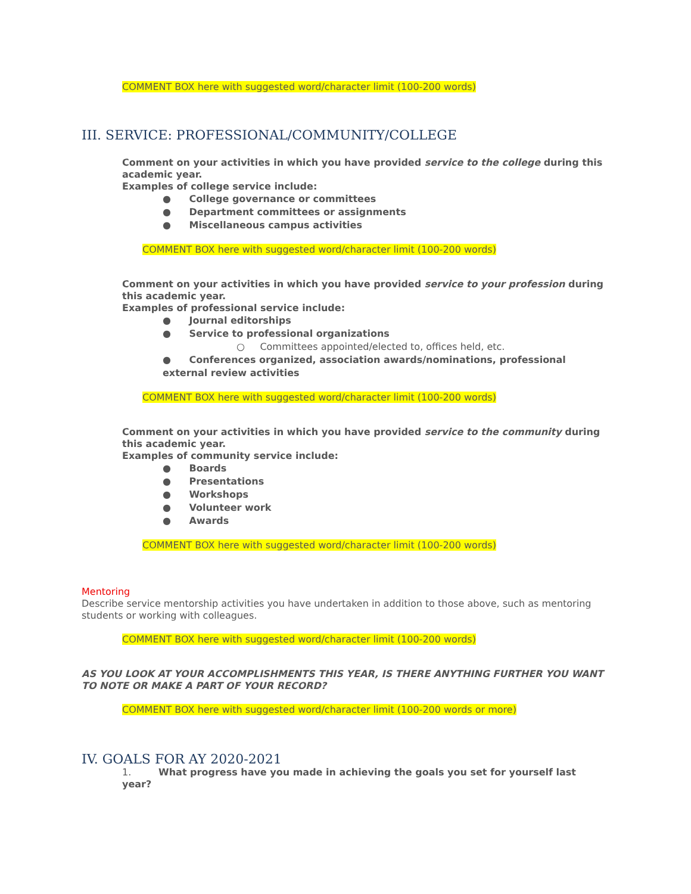COMMENT BOX here with suggested word/character limit (100-200 words)
III. SERVICE: PROFESSIONAL/COMMUNITY/COLLEGE
Comment on your activities in which you have provided service to the college during this academic year.
Examples of college service include:
● College governance or committees
● Department committees or assignments
● Miscellaneous campus activities
COMMENT BOX here with suggested word/character limit (100-200 words)
Comment on your activities in which you have provided service to your profession during this academic year.
Examples of professional service include:
● Journal editorships
● Service to professional organizations
○ Committees appointed/elected to, offices held, etc.
● Conferences organized, association awards/nominations, professional external review activities
COMMENT BOX here with suggested word/character limit (100-200 words)
Comment on your activities in which you have provided service to the community during this academic year.
Examples of community service include:
● Boards
● Presentations
● Workshops
● Volunteer work
● Awards
COMMENT BOX here with suggested word/character limit (100-200 words)
Mentoring
Describe service mentorship activities you have undertaken in addition to those above, such as mentoring students or working with colleagues.
COMMENT BOX here with suggested word/character limit (100-200 words)
AS YOU LOOK AT YOUR ACCOMPLISHMENTS THIS YEAR, IS THERE ANYTHING FURTHER YOU WANT TO NOTE OR MAKE A PART OF YOUR RECORD?
COMMENT BOX here with suggested word/character limit (100-200 words or more)
IV. GOALS FOR AY 2020-2021
1. What progress have you made in achieving the goals you set for yourself last year?